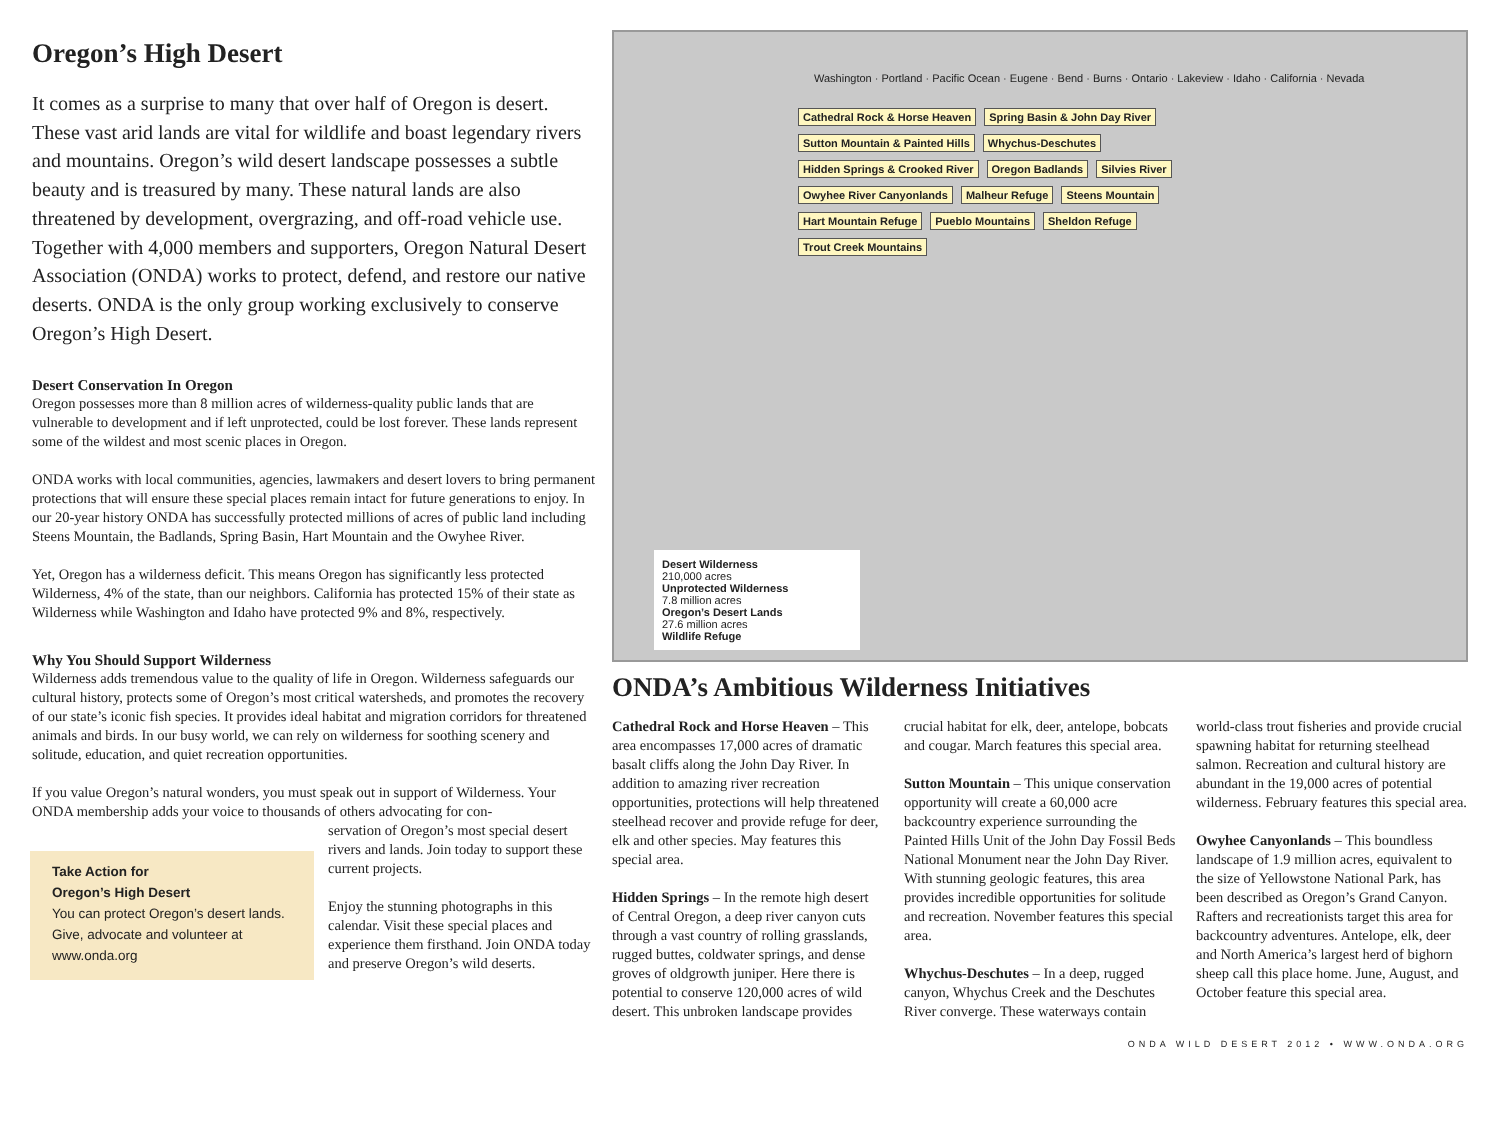Oregon’s High Desert
It comes as a surprise to many that over half of Oregon is desert. These vast arid lands are vital for wildlife and boast legendary rivers and mountains. Oregon’s wild desert landscape possesses a subtle beauty and is treasured by many. These natural lands are also threatened by development, overgrazing, and off-road vehicle use. Together with 4,000 members and supporters, Oregon Natural Desert Association (ONDA) works to protect, defend, and restore our native deserts. ONDA is the only group working exclusively to conserve Oregon’s High Desert.
Desert Conservation In Oregon
Oregon possesses more than 8 million acres of wilderness-quality public lands that are vulnerable to development and if left unprotected, could be lost forever. These lands represent some of the wildest and most scenic places in Oregon.
ONDA works with local communities, agencies, lawmakers and desert lovers to bring permanent protections that will ensure these special places remain intact for future generations to enjoy. In our 20-year history ONDA has successfully protected millions of acres of public land including Steens Mountain, the Badlands, Spring Basin, Hart Mountain and the Owyhee River.
Yet, Oregon has a wilderness deficit. This means Oregon has significantly less protected Wilderness, 4% of the state, than our neighbors. California has protected 15% of their state as Wilderness while Washington and Idaho have protected 9% and 8%, respectively.
Why You Should Support Wilderness
Wilderness adds tremendous value to the quality of life in Oregon. Wilderness safeguards our cultural history, protects some of Oregon’s most critical watersheds, and promotes the recovery of our state’s iconic fish species. It provides ideal habitat and migration corridors for threatened animals and birds. In our busy world, we can rely on wilderness for soothing scenery and solitude, education, and quiet recreation opportunities.
If you value Oregon’s natural wonders, you must speak out in support of Wilderness. Your ONDA membership adds your voice to thousands of others advocating for con-
Take Action for
Oregon’s High Desert
You can protect Oregon’s desert lands. Give, advocate and volunteer at www.onda.org
servation of Oregon’s most special desert rivers and lands. Join today to support these current projects.
Enjoy the stunning photographs in this calendar. Visit these special places and experience them firsthand. Join ONDA today and preserve Oregon’s wild deserts.
Washington · Portland · Pacific Ocean · Eugene · Bend · Burns · Ontario · Lakeview · Idaho · California · Nevada
Cathedral Rock & Horse Heaven Spring Basin & John Day River Sutton Mountain & Painted Hills Whychus-Deschutes Hidden Springs & Crooked River Oregon Badlands Silvies River Owyhee River Canyonlands Malheur Refuge Steens Mountain Hart Mountain Refuge Pueblo Mountains Sheldon Refuge Trout Creek Mountains
Desert Wilderness
210,000 acres
Unprotected Wilderness
7.8 million acres
Oregon’s Desert Lands
27.6 million acres
Wildlife Refuge
ONDA’s Ambitious Wilderness Initiatives
Cathedral Rock and Horse Heaven – This area encompasses 17,000 acres of dramatic basalt cliffs along the John Day River. In addition to amazing river recreation opportunities, protections will help threatened steelhead recover and provide refuge for deer, elk and other species. May features this special area.
Hidden Springs – In the remote high desert of Central Oregon, a deep river canyon cuts through a vast country of rolling grasslands, rugged buttes, coldwater springs, and dense groves of oldgrowth juniper. Here there is potential to conserve 120,000 acres of wild desert. This unbroken landscape provides crucial habitat for elk, deer, antelope, bobcats and cougar. March features this special area.
Sutton Mountain – This unique conservation opportunity will create a 60,000 acre backcountry experience surrounding the Painted Hills Unit of the John Day Fossil Beds National Monument near the John Day River. With stunning geologic features, this area provides incredible opportunities for solitude and recreation. November features this special area.
Whychus-Deschutes – In a deep, rugged canyon, Whychus Creek and the Deschutes River converge. These waterways contain world-class trout fisheries and provide crucial spawning habitat for returning steelhead salmon. Recreation and cultural history are abundant in the 19,000 acres of potential wilderness. February features this special area.
Owyhee Canyonlands – This boundless landscape of 1.9 million acres, equivalent to the size of Yellowstone National Park, has been described as Oregon’s Grand Canyon. Rafters and recreationists target this area for backcountry adventures. Antelope, elk, deer and North America’s largest herd of bighorn sheep call this place home. June, August, and October feature this special area.
ONDA WILD DESERT 2012 • WWW.ONDA.ORG